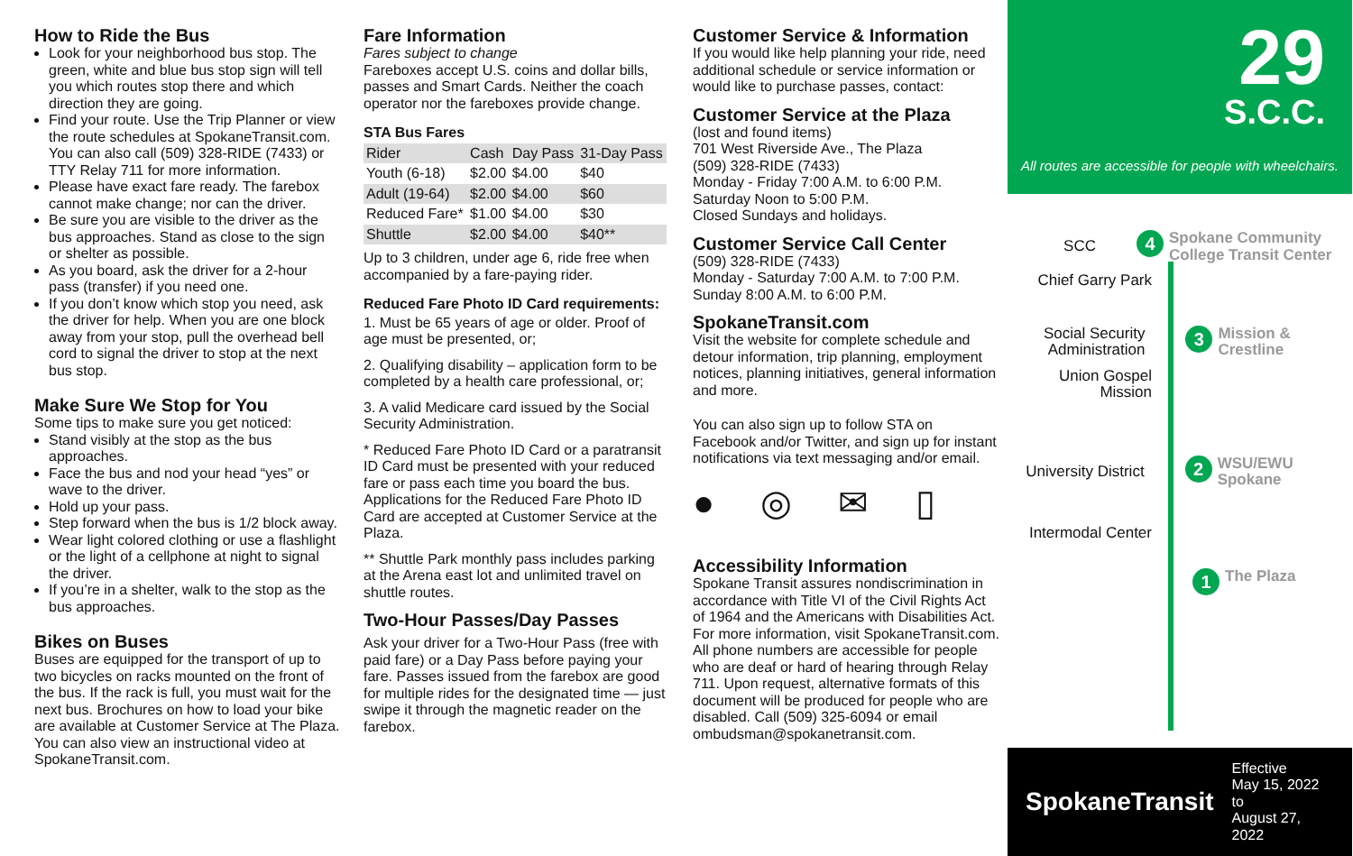How to Ride the Bus
Look for your neighborhood bus stop. The green, white and blue bus stop sign will tell you which routes stop there and which direction they are going.
Find your route. Use the Trip Planner or view the route schedules at SpokaneTransit.com. You can also call (509) 328-RIDE (7433) or TTY Relay 711 for more information.
Please have exact fare ready. The farebox cannot make change; nor can the driver.
Be sure you are visible to the driver as the bus approaches. Stand as close to the sign or shelter as possible.
As you board, ask the driver for a 2-hour pass (transfer) if you need one.
If you don’t know which stop you need, ask the driver for help. When you are one block away from your stop, pull the overhead bell cord to signal the driver to stop at the next bus stop.
Make Sure We Stop for You
Some tips to make sure you get noticed:
Stand visibly at the stop as the bus approaches.
Face the bus and nod your head “yes” or wave to the driver.
Hold up your pass.
Step forward when the bus is 1/2 block away.
Wear light colored clothing or use a flashlight or the light of a cellphone at night to signal the driver.
If you’re in a shelter, walk to the stop as the bus approaches.
Bikes on Buses
Buses are equipped for the transport of up to two bicycles on racks mounted on the front of the bus. If the rack is full, you must wait for the next bus. Brochures on how to load your bike are available at Customer Service at The Plaza. You can also view an instructional video at SpokaneTransit.com.
Fare Information
Fares subject to change
Fareboxes accept U.S. coins and dollar bills, passes and Smart Cards. Neither the coach operator nor the fareboxes provide change.
STA Bus Fares
| Rider | Cash | Day Pass | 31-Day Pass |
| --- | --- | --- | --- |
| Youth (6-18) | $2.00 | $4.00 | $40 |
| Adult (19-64) | $2.00 | $4.00 | $60 |
| Reduced Fare* | $1.00 | $4.00 | $30 |
| Shuttle | $2.00 | $4.00 | $40** |
Up to 3 children, under age 6, ride free when accompanied by a fare-paying rider.
Reduced Fare Photo ID Card requirements:
1. Must be 65 years of age or older. Proof of age must be presented, or;
2. Qualifying disability – application form to be completed by a health care professional, or;
3. A valid Medicare card issued by the Social Security Administration.
* Reduced Fare Photo ID Card or a paratransit ID Card must be presented with your reduced fare or pass each time you board the bus. Applications for the Reduced Fare Photo ID Card are accepted at Customer Service at the Plaza.
** Shuttle Park monthly pass includes parking at the Arena east lot and unlimited travel on shuttle routes.
Two-Hour Passes/Day Passes
Ask your driver for a Two-Hour Pass (free with paid fare) or a Day Pass before paying your fare. Passes issued from the farebox are good for multiple rides for the designated time — just swipe it through the magnetic reader on the farebox.
Customer Service & Information
If you would like help planning your ride, need additional schedule or service information or would like to purchase passes, contact:
Customer Service at the Plaza
(lost and found items)
701 West Riverside Ave., The Plaza
(509) 328-RIDE (7433)
Monday - Friday 7:00 A.M. to 6:00 P.M.
Saturday Noon to 5:00 P.M.
Closed Sundays and holidays.
Customer Service Call Center
(509) 328-RIDE (7433)
Monday - Saturday 7:00 A.M. to 7:00 P.M.
Sunday 8:00 A.M. to 6:00 P.M.
SpokaneTransit.com
Visit the website for complete schedule and detour information, trip planning, employment notices, planning initiatives, general information and more.
You can also sign up to follow STA on Facebook and/or Twitter, and sign up for instant notifications via text messaging and/or email.
● ◎ ✉ ▯
Accessibility Information
Spokane Transit assures nondiscrimination in accordance with Title VI of the Civil Rights Act of 1964 and the Americans with Disabilities Act. For more information, visit SpokaneTransit.com. All phone numbers are accessible for people who are deaf or hard of hearing through Relay 711. Upon request, alternative formats of this document will be produced for people who are disabled. Call (509) 325-6094 or email ombudsman@spokanetransit.com.
29
S.C.C.
All routes are accessible for people with wheelchairs.
SCC
4 Spokane Community College Transit Center
Chief Garry Park
Social Security Administration
3 Mission & Crestline
Union Gospel Mission
University District
2 WSU/EWU Spokane
Intermodal Center
1 The Plaza
SpokaneTransit Effective
May 15, 2022 to
August 27, 2022